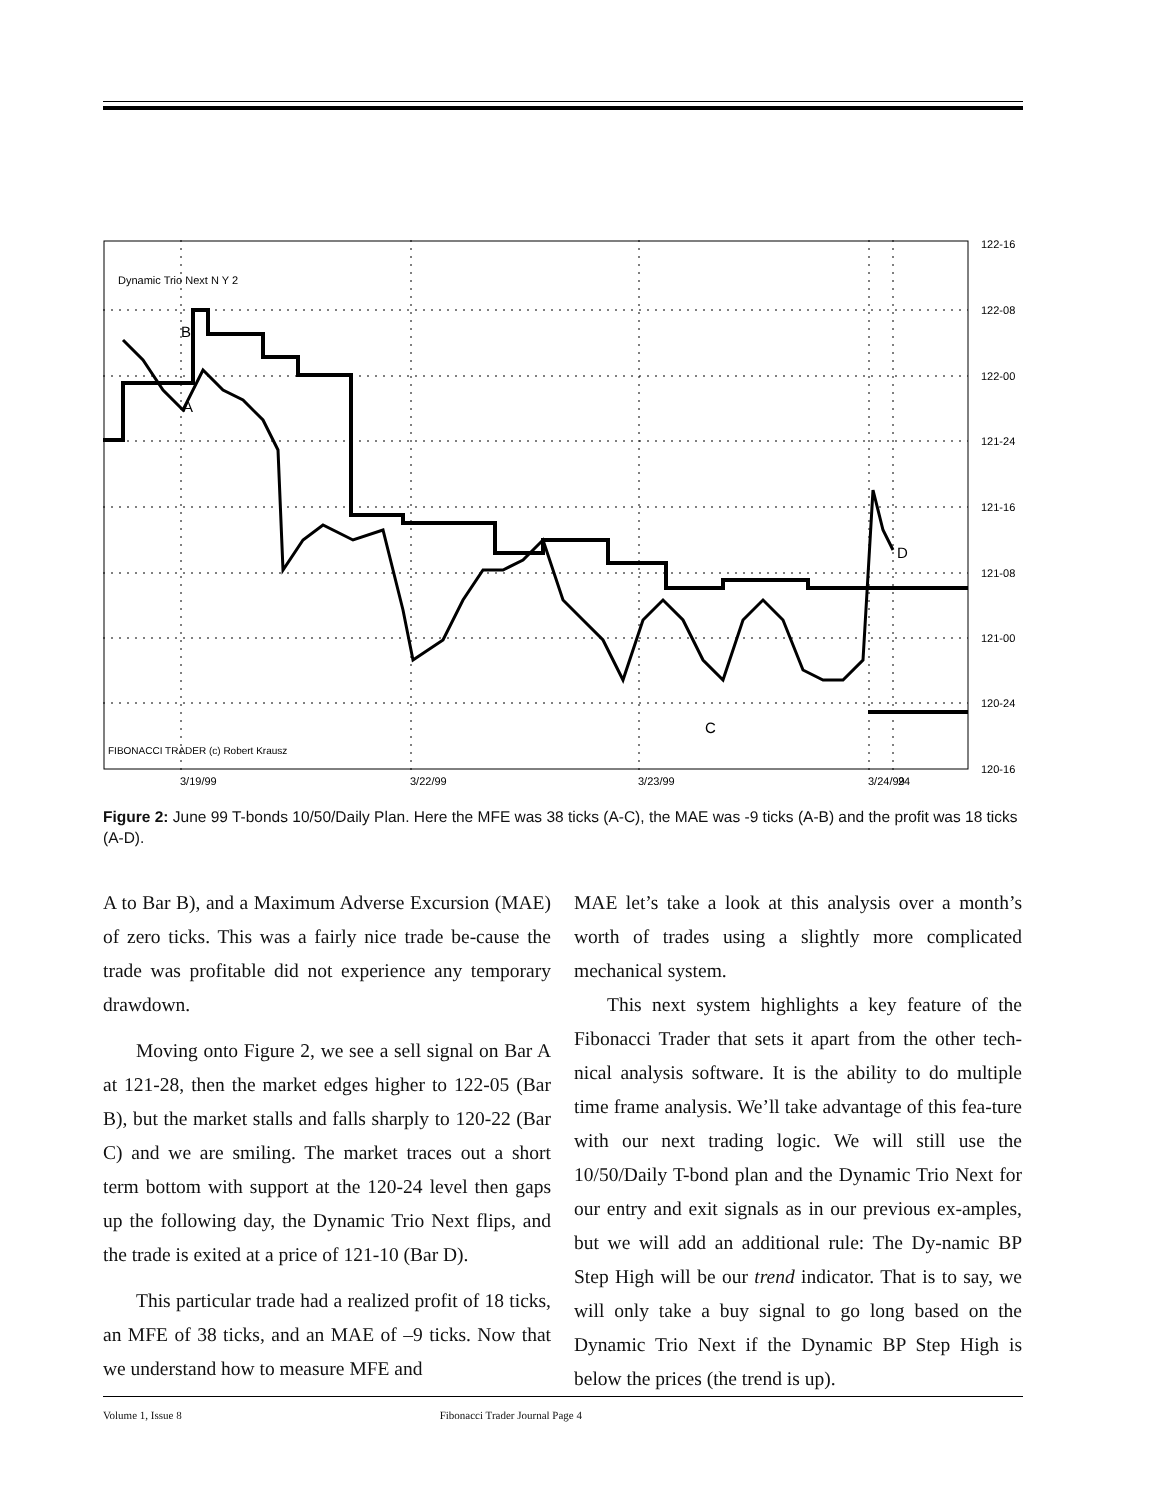Dynamic Trio Next N Y 2
B
A
C
D
FIBONACCI TRADER (c) Robert Krausz
3/19/99
3/22/99
3/23/99
3/24/99
24
122-16
122-08
122-00
121-24
121-16
121-08
121-00
120-24
120-16
Figure 2: June 99 T-bonds 10/50/Daily Plan. Here the MFE was 38 ticks (A-C), the MAE was -9 ticks (A-B) and the profit was 18 ticks (A-D).
A to Bar B), and a Maximum Adverse Excursion (MAE) of zero ticks. This was a fairly nice trade be-cause the trade was profitable did not experience any temporary drawdown.
Moving onto Figure 2, we see a sell signal on Bar A at 121-28, then the market edges higher to 122-05 (Bar B), but the market stalls and falls sharply to 120-22 (Bar C) and we are smiling. The market traces out a short term bottom with support at the 120-24 level then gaps up the following day, the Dynamic Trio Next flips, and the trade is exited at a price of 121-10 (Bar D).
This particular trade had a realized profit of 18 ticks, an MFE of 38 ticks, and an MAE of –9 ticks. Now that we understand how to measure MFE and
MAE let’s take a look at this analysis over a month’s worth of trades using a slightly more complicated mechanical system.
This next system highlights a key feature of the Fibonacci Trader that sets it apart from the other tech-nical analysis software. It is the ability to do multiple time frame analysis. We’ll take advantage of this fea-ture with our next trading logic. We will still use the 10/50/Daily T-bond plan and the Dynamic Trio Next for our entry and exit signals as in our previous ex-amples, but we will add an additional rule: The Dy-namic BP Step High will be our trend indicator. That is to say, we will only take a buy signal to go long based on the Dynamic Trio Next if the Dynamic BP Step High is below the prices (the trend is up).
Volume 1, Issue 8 Fibonacci Trader Journal Page 4